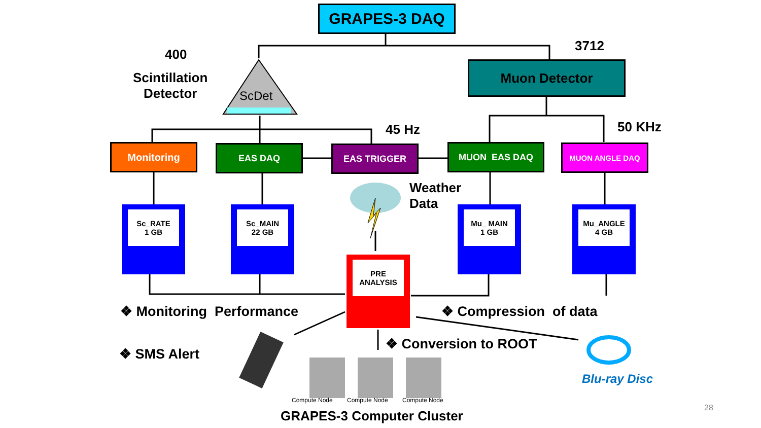GRAPES-3 DAQ
400
Scintillation
Detector
ScDet
3712
Muon Detector
45 Hz 50 KHz
Monitoring EAS DAQ EAS TRIGGER MUON EAS DAQ MUON ANGLE DAQ
Weather
Data
Sc_RATE
1 GB
Sc_MAIN
22 GB
Mu_ MAIN
1 GB
Mu_ANGLE
4 GB
PRE
ANALYSIS
❖ Monitoring Performance ❖ Compression of data
❖ SMS Alert
❖ Conversion to ROOT
Blu-ray Disc
Compute Node Compute Node Compute Node
GRAPES-3 Computer Cluster
28